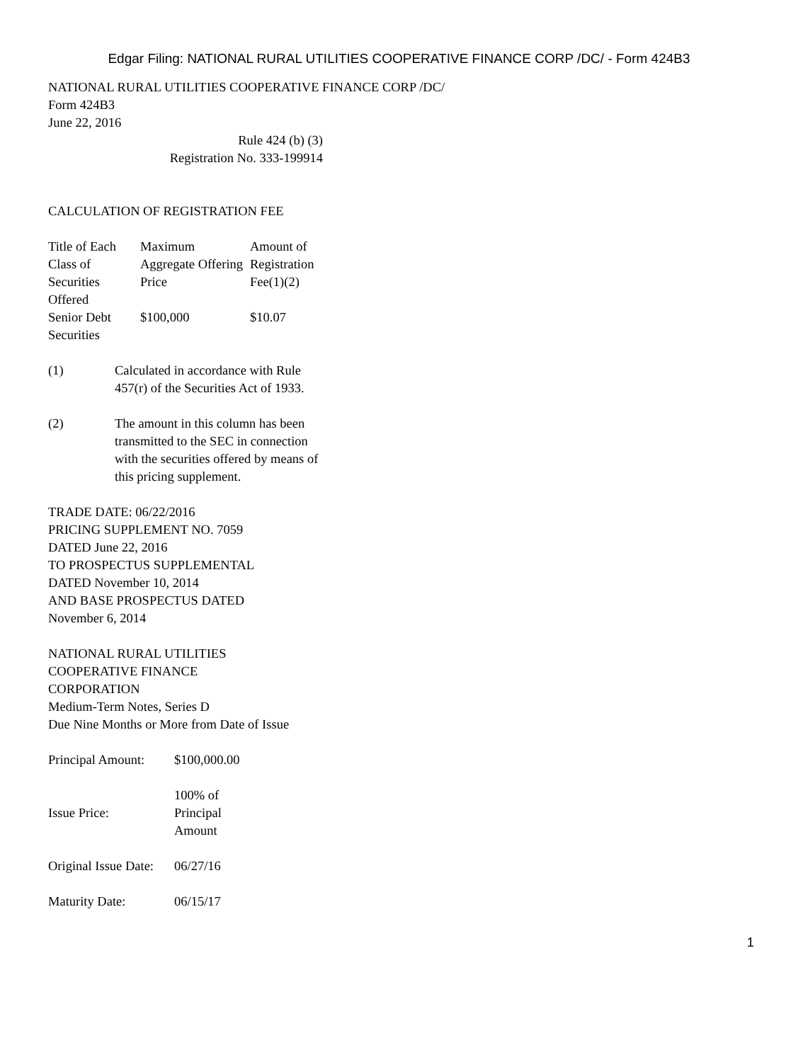Edgar Filing: NATIONAL RURAL UTILITIES COOPERATIVE FINANCE CORP /DC/ - Form 424B3
NATIONAL RURAL UTILITIES COOPERATIVE FINANCE CORP /DC/
Form 424B3
June 22, 2016
Rule 424 (b) (3)
Registration No. 333-199914
CALCULATION OF REGISTRATION FEE
| Title of Each Class of Securities Offered | Maximum Aggregate Offering Price | Amount of Registration Fee(1)(2) |
| Senior Debt Securities | $100,000 | $10.07 |
| (1) | Calculated in accordance with Rule 457(r) of the Securities Act of 1933. |
| (2) | The amount in this column has been transmitted to the SEC in connection with the securities offered by means of this pricing supplement. |
TRADE DATE: 06/22/2016
PRICING SUPPLEMENT NO. 7059
DATED June 22, 2016
TO PROSPECTUS SUPPLEMENTAL
DATED November 10, 2014
AND BASE PROSPECTUS DATED
November 6, 2014
NATIONAL RURAL UTILITIES
COOPERATIVE FINANCE
CORPORATION
Medium-Term Notes, Series D
Due Nine Months or More from Date of Issue
| Principal Amount: | $100,000.00 |
| Issue Price: | 100% of Principal Amount |
| Original Issue Date: | 06/27/16 |
| Maturity Date: | 06/15/17 |
1